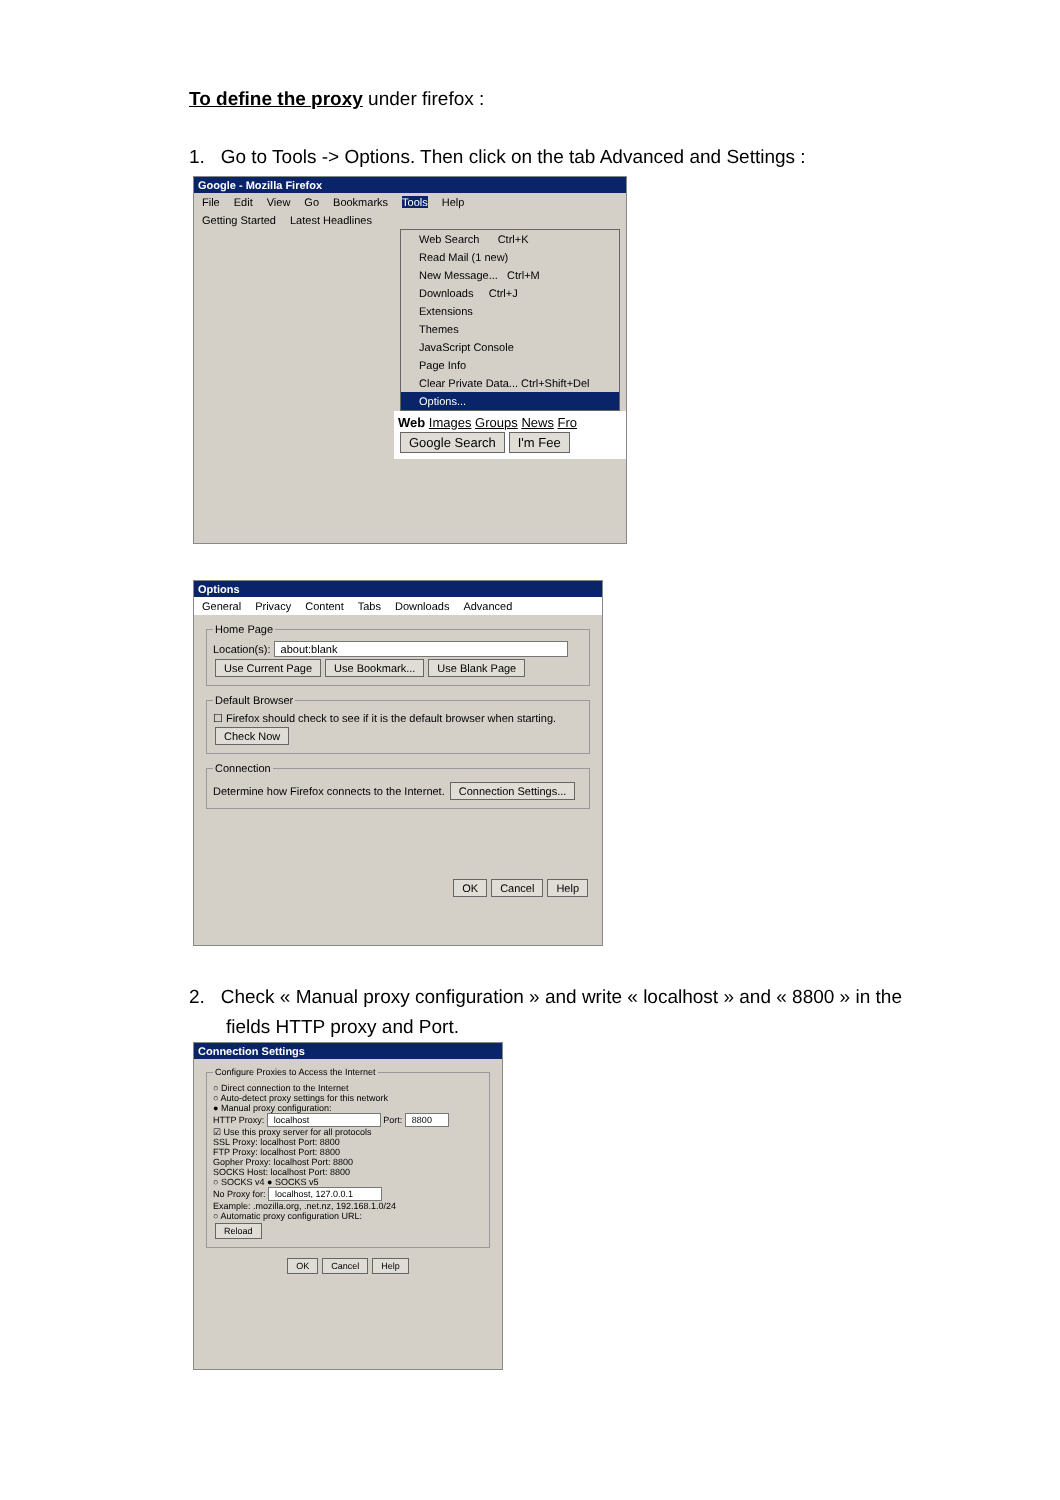To define the proxy under firefox :
1. Go to Tools -> Options. Then click on the tab Advanced and Settings :
Google - Mozilla Firefox
File Edit View Go Bookmarks Tools Help
Getting Started Latest Headlines
Web Search Ctrl+K
Read Mail (1 new)
New Message... Ctrl+M
Downloads Ctrl+J
Extensions
Themes
JavaScript Console
Page Info
Clear Private Data... Ctrl+Shift+Del
Options...
Web Images Groups News Fro
Google Search I'm Fee
Options
General Privacy Content Tabs Downloads Advanced
Home PageLocation(s): about:blank
Use Current Page Use Bookmark... Use Blank Page Default Browser☐ Firefox should check to see if it is the default browser when starting. Check Now ConnectionDetermine how Firefox connects to the Internet. Connection Settings...
OK Cancel Help
2. Check « Manual proxy configuration » and write « localhost » and « 8800 » in the
fields HTTP proxy and Port.
Connection Settings
Configure Proxies to Access the Internet ○ Direct connection to the Internet
○ Auto-detect proxy settings for this network
● Manual proxy configuration:
HTTP Proxy: localhost Port: 8800
☑ Use this proxy server for all protocols
SSL Proxy: localhost Port: 8800
FTP Proxy: localhost Port: 8800
Gopher Proxy: localhost Port: 8800
SOCKS Host: localhost Port: 8800
○ SOCKS v4 ● SOCKS v5
No Proxy for: localhost, 127.0.0.1
Example: .mozilla.org, .net.nz, 192.168.1.0/24
○ Automatic proxy configuration URL:
Reload
OK Cancel Help